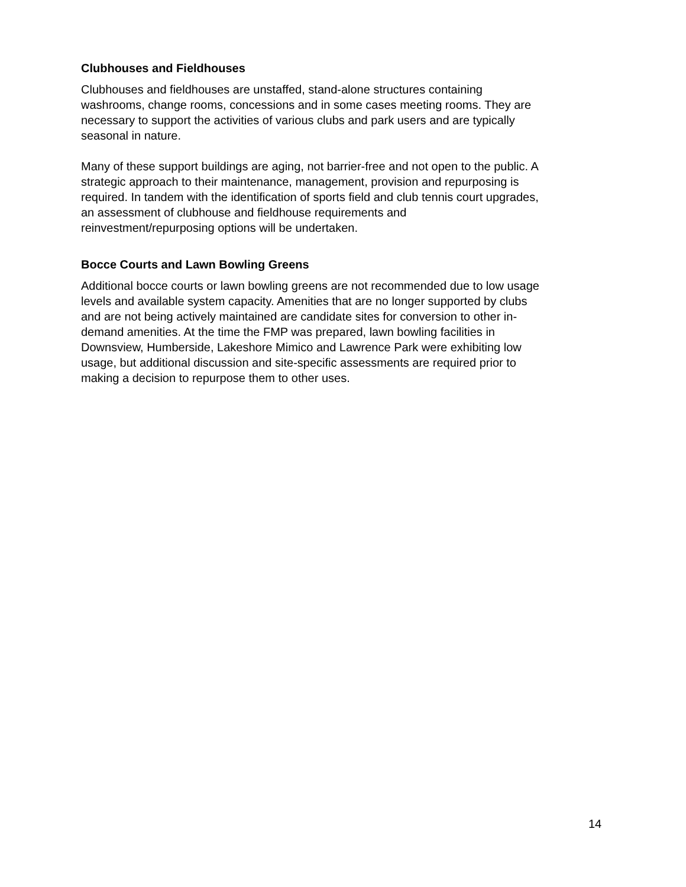Clubhouses and Fieldhouses
Clubhouses and fieldhouses are unstaffed, stand-alone structures containing
washrooms, change rooms, concessions and in some cases meeting rooms. They are
necessary to support the activities of various clubs and park users and are typically
seasonal in nature.
Many of these support buildings are aging, not barrier-free and not open to the public. A
strategic approach to their maintenance, management, provision and repurposing is
required. In tandem with the identification of sports field and club tennis court upgrades,
an assessment of clubhouse and fieldhouse requirements and
reinvestment/repurposing options will be undertaken.
Bocce Courts and Lawn Bowling Greens
Additional bocce courts or lawn bowling greens are not recommended due to low usage
levels and available system capacity. Amenities that are no longer supported by clubs
and are not being actively maintained are candidate sites for conversion to other in-
demand amenities. At the time the FMP was prepared, lawn bowling facilities in
Downsview, Humberside, Lakeshore Mimico and Lawrence Park were exhibiting low
usage, but additional discussion and site-specific assessments are required prior to
making a decision to repurpose them to other uses.
14